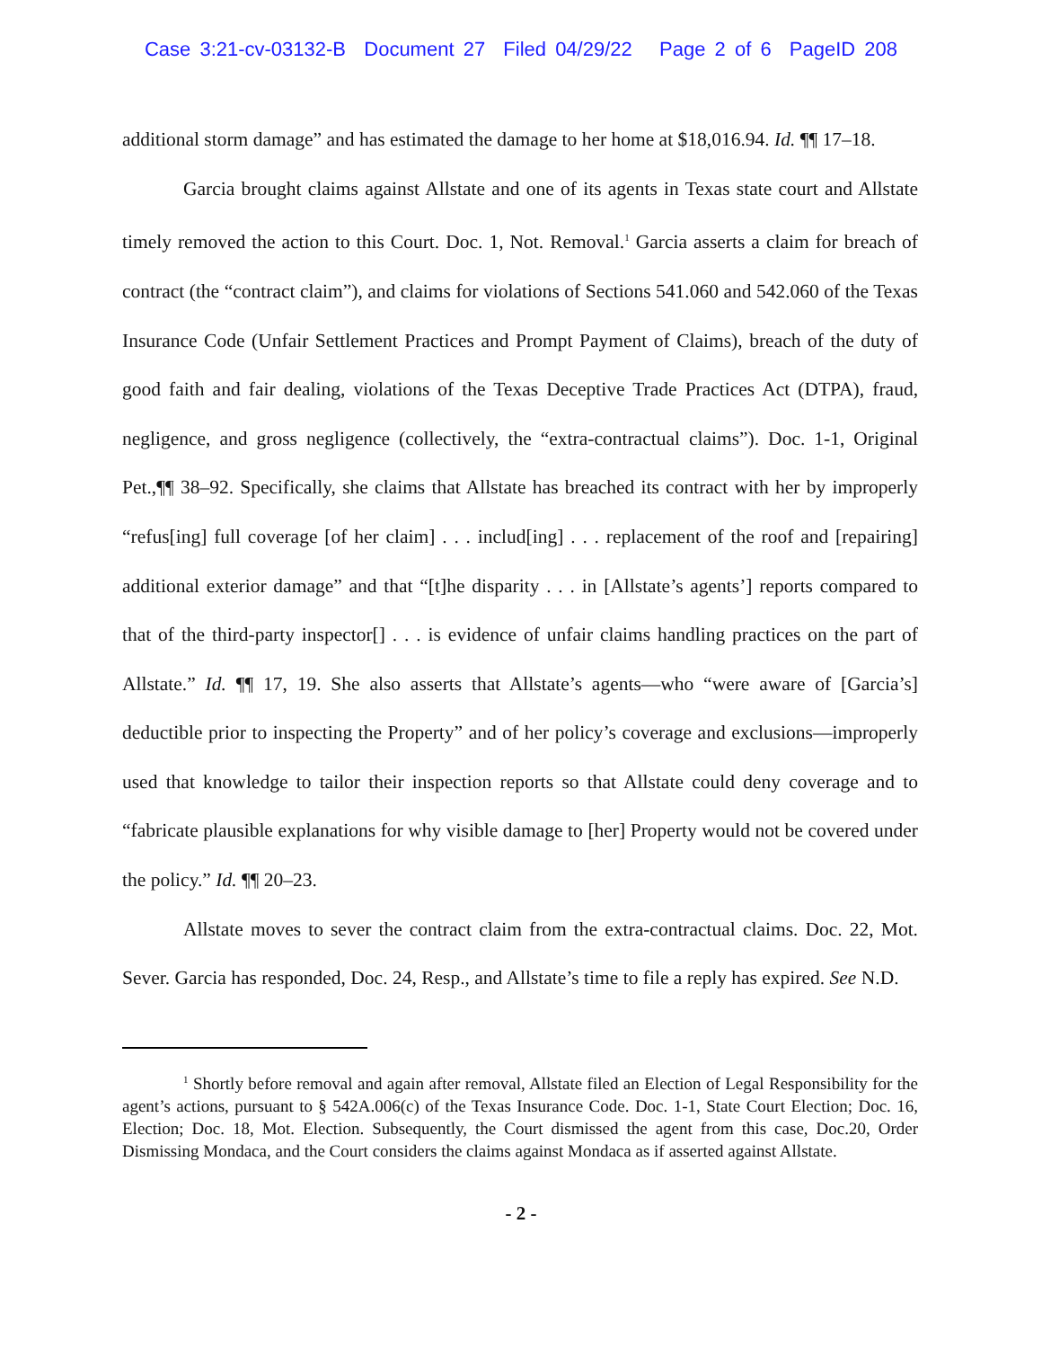Case 3:21-cv-03132-B Document 27 Filed 04/29/22 Page 2 of 6 PageID 208
additional storm damage” and has estimated the damage to her home at $18,016.94. Id. ¶¶ 17–18.
Garcia brought claims against Allstate and one of its agents in Texas state court and Allstate timely removed the action to this Court. Doc. 1, Not. Removal.<sup>1</sup> Garcia asserts a claim for breach of contract (the “contract claim”), and claims for violations of Sections 541.060 and 542.060 of the Texas Insurance Code (Unfair Settlement Practices and Prompt Payment of Claims), breach of the duty of good faith and fair dealing, violations of the Texas Deceptive Trade Practices Act (DTPA), fraud, negligence, and gross negligence (collectively, the “extra-contractual claims”). Doc. 1-1, Original Pet.,¶¶ 38–92. Specifically, she claims that Allstate has breached its contract with her by improperly “refus[ing] full coverage [of her claim] . . . includ[ing] . . . replacement of the roof and [repairing] additional exterior damage” and that “[t]he disparity . . . in [Allstate’s agents’] reports compared to that of the third-party inspector[] . . . is evidence of unfair claims handling practices on the part of Allstate.” Id. ¶¶ 17, 19. She also asserts that Allstate’s agents—who “were aware of [Garcia’s] deductible prior to inspecting the Property” and of her policy’s coverage and exclusions—improperly used that knowledge to tailor their inspection reports so that Allstate could deny coverage and to “fabricate plausible explanations for why visible damage to [her] Property would not be covered under the policy.” Id. ¶¶ 20–23.
Allstate moves to sever the contract claim from the extra-contractual claims. Doc. 22, Mot. Sever. Garcia has responded, Doc. 24, Resp., and Allstate’s time to file a reply has expired. See N.D.
<sup>1</sup> Shortly before removal and again after removal, Allstate filed an Election of Legal Responsibility for the agent’s actions, pursuant to § 542A.006(c) of the Texas Insurance Code. Doc. 1-1, State Court Election; Doc. 16, Election; Doc. 18, Mot. Election. Subsequently, the Court dismissed the agent from this case, Doc.20, Order Dismissing Mondaca, and the Court considers the claims against Mondaca as if asserted against Allstate.
- 2 -